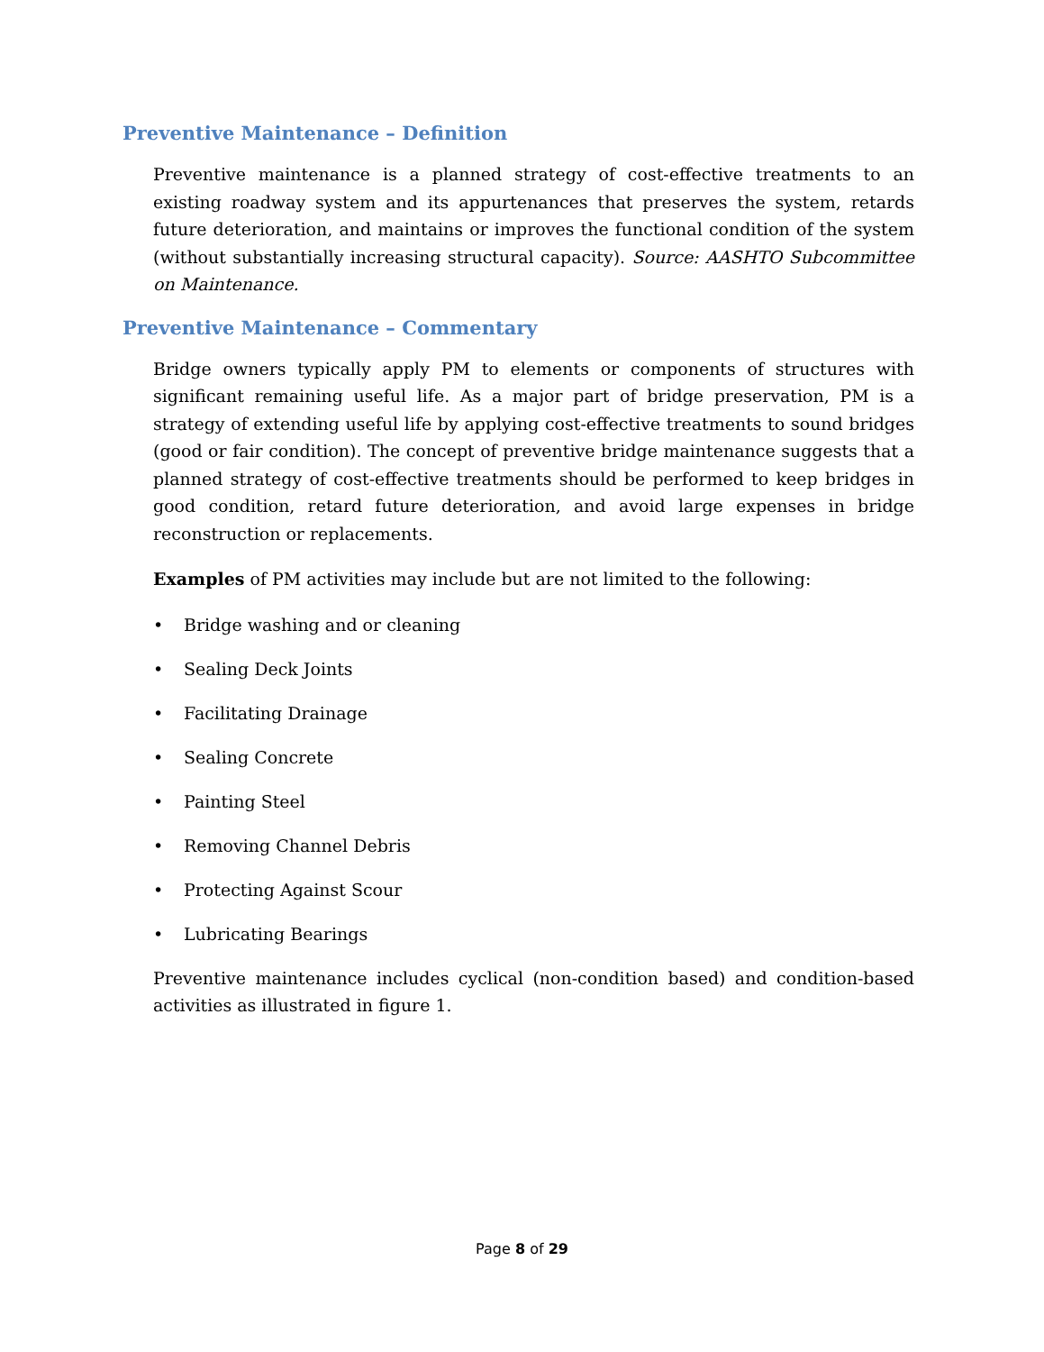Preventive Maintenance – Definition
Preventive maintenance is a planned strategy of cost-effective treatments to an existing roadway system and its appurtenances that preserves the system, retards future deterioration, and maintains or improves the functional condition of the system (without substantially increasing structural capacity). Source: AASHTO Subcommittee on Maintenance.
Preventive Maintenance – Commentary
Bridge owners typically apply PM to elements or components of structures with significant remaining useful life. As a major part of bridge preservation, PM is a strategy of extending useful life by applying cost-effective treatments to sound bridges (good or fair condition). The concept of preventive bridge maintenance suggests that a planned strategy of cost-effective treatments should be performed to keep bridges in good condition, retard future deterioration, and avoid large expenses in bridge reconstruction or replacements.
Examples of PM activities may include but are not limited to the following:
• Bridge washing and or cleaning
• Sealing Deck Joints
• Facilitating Drainage
• Sealing Concrete
• Painting Steel
• Removing Channel Debris
• Protecting Against Scour
• Lubricating Bearings
Preventive maintenance includes cyclical (non-condition based) and condition-based activities as illustrated in figure 1.
Page 8 of 29